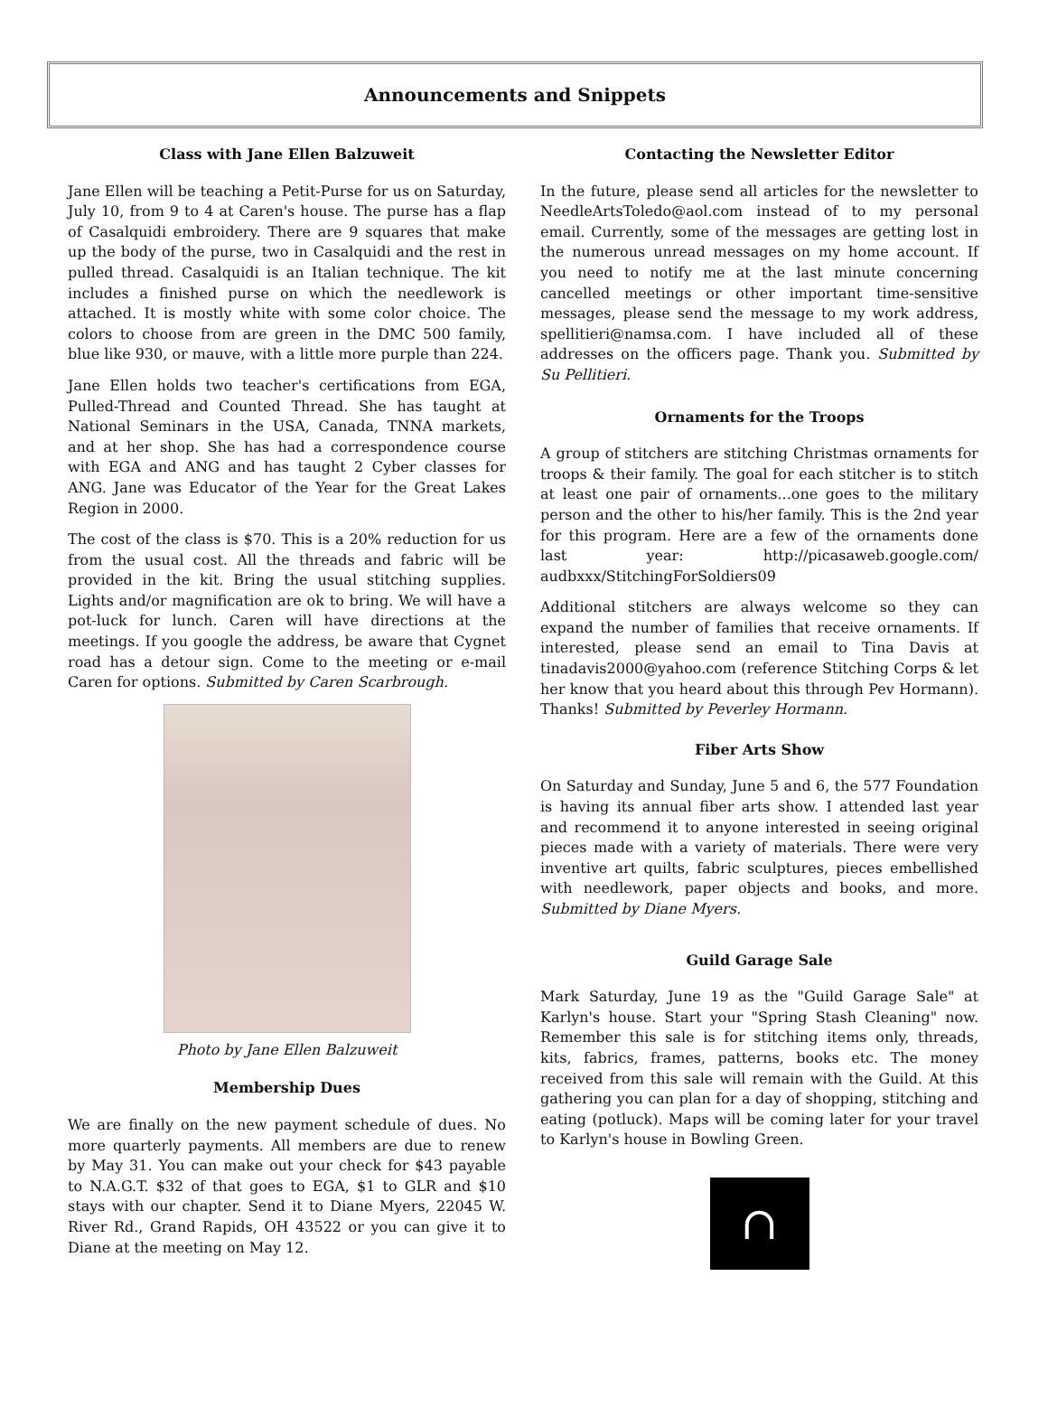Announcements and Snippets
Class with Jane Ellen Balzuweit
Jane Ellen will be teaching a Petit-Purse for us on Saturday, July 10, from 9 to 4 at Caren's house. The purse has a flap of Casalquidi embroidery. There are 9 squares that make up the body of the purse, two in Casalquidi and the rest in pulled thread. Casalquidi is an Italian technique. The kit includes a finished purse on which the needlework is attached. It is mostly white with some color choice. The colors to choose from are green in the DMC 500 family, blue like 930, or mauve, with a little more purple than 224.
Jane Ellen holds two teacher's certifications from EGA, Pulled-Thread and Counted Thread. She has taught at National Seminars in the USA, Canada, TNNA markets, and at her shop. She has had a correspondence course with EGA and ANG and has taught 2 Cyber classes for ANG. Jane was Educator of the Year for the Great Lakes Region in 2000.
The cost of the class is $70. This is a 20% reduction for us from the usual cost. All the threads and fabric will be provided in the kit. Bring the usual stitching supplies. Lights and/or magnification are ok to bring. We will have a pot-luck for lunch. Caren will have directions at the meetings. If you google the address, be aware that Cygnet road has a detour sign. Come to the meeting or e-mail Caren for options. Submitted by Caren Scarbrough.
Photo by Jane Ellen Balzuweit
Membership Dues
We are finally on the new payment schedule of dues. No more quarterly payments. All members are due to renew by May 31. You can make out your check for $43 payable to N.A.G.T. $32 of that goes to EGA, $1 to GLR and $10 stays with our chapter. Send it to Diane Myers, 22045 W. River Rd., Grand Rapids, OH 43522 or you can give it to Diane at the meeting on May 12.
Contacting the Newsletter Editor
In the future, please send all articles for the newsletter to NeedleArtsToledo@aol.com instead of to my personal email. Currently, some of the messages are getting lost in the numerous unread messages on my home account. If you need to notify me at the last minute concerning cancelled meetings or other important time-sensitive messages, please send the message to my work address, spellitieri@namsa.com. I have included all of these addresses on the officers page. Thank you. Submitted by Su Pellitieri.
Ornaments for the Troops
A group of stitchers are stitching Christmas ornaments for troops & their family. The goal for each stitcher is to stitch at least one pair of ornaments...one goes to the military person and the other to his/her family. This is the 2nd year for this program. Here are a few of the ornaments done last year: http://picasaweb.google.com/ audbxxx/StitchingForSoldiers09
Additional stitchers are always welcome so they can expand the number of families that receive ornaments. If interested, please send an email to Tina Davis at tinadavis2000@yahoo.com (reference Stitching Corps & let her know that you heard about this through Pev Hormann). Thanks! Submitted by Peverley Hormann.
Fiber Arts Show
On Saturday and Sunday, June 5 and 6, the 577 Foundation is having its annual fiber arts show. I attended last year and recommend it to anyone interested in seeing original pieces made with a variety of materials. There were very inventive art quilts, fabric sculptures, pieces embellished with needlework, paper objects and books, and more. Submitted by Diane Myers.
Guild Garage Sale
Mark Saturday, June 19 as the "Guild Garage Sale" at Karlyn's house. Start your "Spring Stash Cleaning" now. Remember this sale is for stitching items only, threads, kits, fabrics, frames, patterns, books etc. The money received from this sale will remain with the Guild. At this gathering you can plan for a day of shopping, stitching and eating (potluck). Maps will be coming later for your travel to Karlyn's house in Bowling Green.
∩